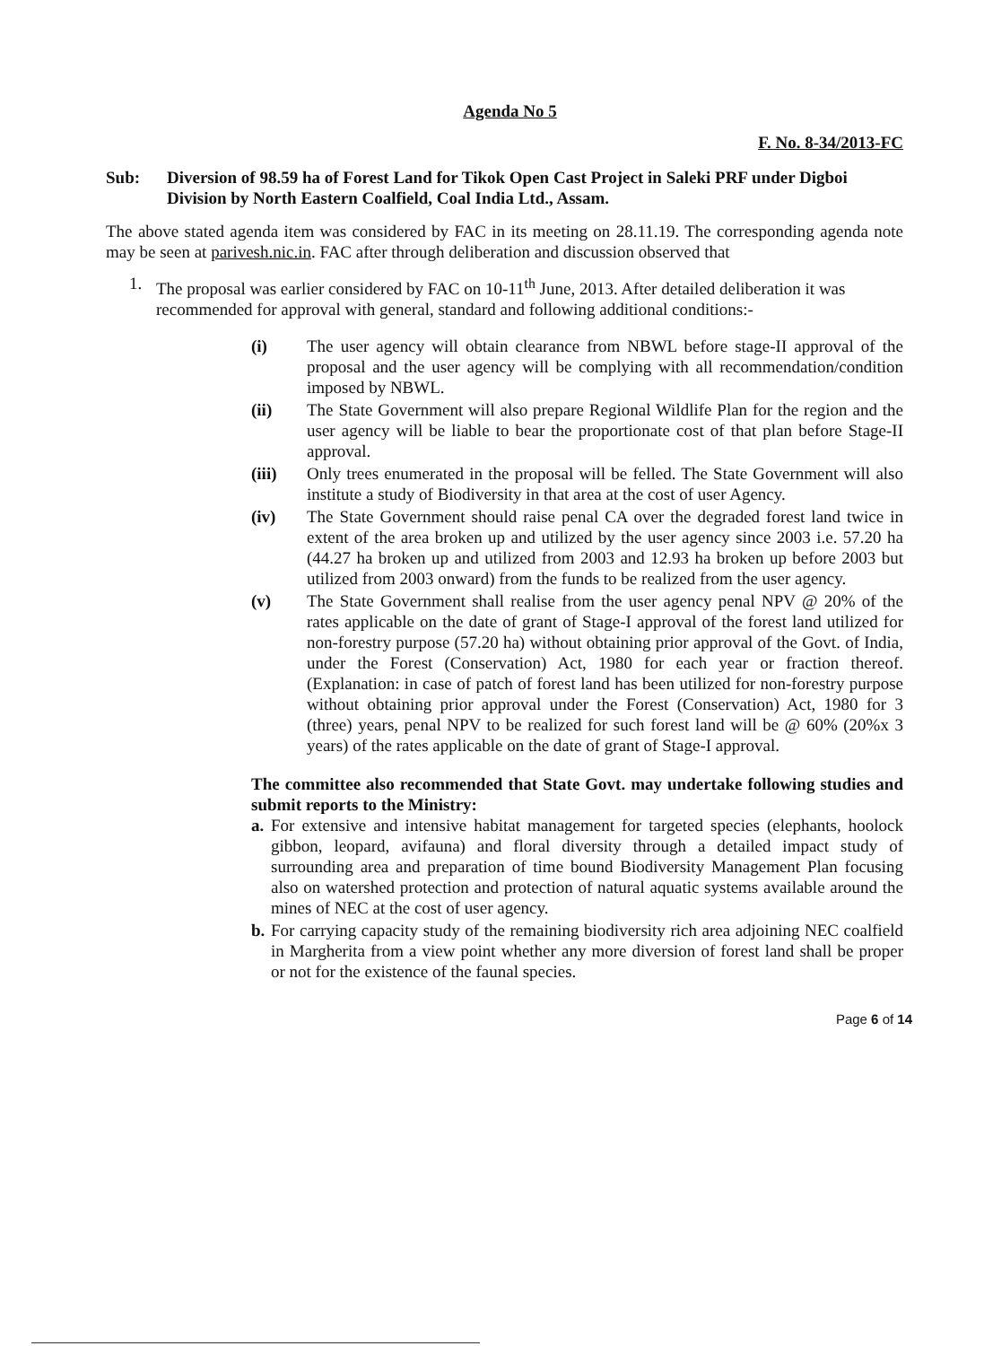Agenda No 5
F. No. 8-34/2013-FC
Sub: Diversion of 98.59 ha of Forest Land for Tikok Open Cast Project in Saleki PRF under Digboi Division by North Eastern Coalfield, Coal India Ltd., Assam.
The above stated agenda item was considered by FAC in its meeting on 28.11.19. The corresponding agenda note may be seen at parivesh.nic.in. FAC after through deliberation and discussion observed that
1. The proposal was earlier considered by FAC on 10-11<sup>th</sup> June, 2013. After detailed deliberation it was recommended for approval with general, standard and following additional conditions:-
(i) The user agency will obtain clearance from NBWL before stage-II approval of the proposal and the user agency will be complying with all recommendation/condition imposed by NBWL.
(ii) The State Government will also prepare Regional Wildlife Plan for the region and the user agency will be liable to bear the proportionate cost of that plan before Stage-II approval.
(iii) Only trees enumerated in the proposal will be felled. The State Government will also institute a study of Biodiversity in that area at the cost of user Agency.
(iv) The State Government should raise penal CA over the degraded forest land twice in extent of the area broken up and utilized by the user agency since 2003 i.e. 57.20 ha (44.27 ha broken up and utilized from 2003 and 12.93 ha broken up before 2003 but utilized from 2003 onward) from the funds to be realized from the user agency.
(v) The State Government shall realise from the user agency penal NPV @ 20% of the rates applicable on the date of grant of Stage-I approval of the forest land utilized for non-forestry purpose (57.20 ha) without obtaining prior approval of the Govt. of India, under the Forest (Conservation) Act, 1980 for each year or fraction thereof. (Explanation: in case of patch of forest land has been utilized for non-forestry purpose without obtaining prior approval under the Forest (Conservation) Act, 1980 for 3 (three) years, penal NPV to be realized for such forest land will be @ 60% (20%x 3 years) of the rates applicable on the date of grant of Stage-I approval.
The committee also recommended that State Govt. may undertake following studies and submit reports to the Ministry:
a. For extensive and intensive habitat management for targeted species (elephants, hoolock gibbon, leopard, avifauna) and floral diversity through a detailed impact study of surrounding area and preparation of time bound Biodiversity Management Plan focusing also on watershed protection and protection of natural aquatic systems available around the mines of NEC at the cost of user agency.
b. For carrying capacity study of the remaining biodiversity rich area adjoining NEC coalfield in Margherita from a view point whether any more diversion of forest land shall be proper or not for the existence of the faunal species.
Page 6 of 14